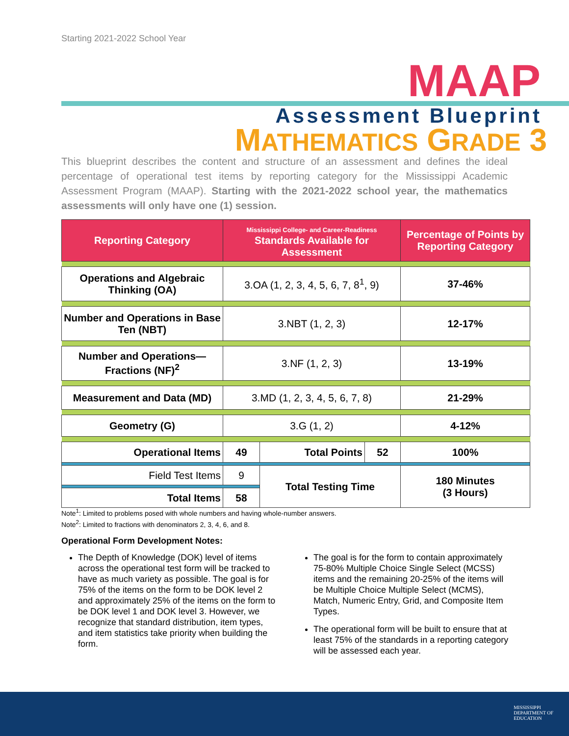Starting 2021-2022 School Year
MAAP
Assessment Blueprint
MATHEMATICS GRADE 3
This blueprint describes the content and structure of an assessment and defines the ideal percentage of operational test items by reporting category for the Mississippi Academic Assessment Program (MAAP). Starting with the 2021-2022 school year, the mathematics assessments will only have one (1) session.
| Reporting Category | Mississippi College- and Career-Readiness Standards Available for Assessment | | | Percentage of Points by Reporting Category |
| --- | --- | --- | --- | --- |
| Operations and Algebraic Thinking (OA) | 3.OA (1, 2, 3, 4, 5, 6, 7, 8<sup>1</sup>, 9) | | | 37-46% |
| Number and Operations in Base Ten (NBT) | 3.NBT (1, 2, 3) | | | 12-17% |
| Number and Operations—Fractions (NF)<sup>2</sup> | 3.NF (1, 2, 3) | | | 13-19% |
| Measurement and Data (MD) | 3.MD (1, 2, 3, 4, 5, 6, 7, 8) | | | 21-29% |
| Geometry (G) | 3.G (1, 2) | | | 4-12% |
| Operational Items | 49 | Total Points | 52 | 100% |
| Field Test Items | 9 | Total Testing Time | | 180 Minutes (3 Hours) |
| Total Items | 58 | | | |
Note<sup>1</sup>: Limited to problems posed with whole numbers and having whole-number answers.
Note<sup>2</sup>: Limited to fractions with denominators 2, 3, 4, 6, and 8.
Operational Form Development Notes:
The Depth of Knowledge (DOK) level of items across the operational test form will be tracked to have as much variety as possible. The goal is for 75% of the items on the form to be DOK level 2 and approximately 25% of the items on the form to be DOK level 1 and DOK level 3. However, we recognize that standard distribution, item types, and item statistics take priority when building the form.
The goal is for the form to contain approximately 75-80% Multiple Choice Single Select (MCSS) items and the remaining 20-25% of the items will be Multiple Choice Multiple Select (MCMS), Match, Numeric Entry, Grid, and Composite Item Types.
The operational form will be built to ensure that at least 75% of the standards in a reporting category will be assessed each year.
MISSISSIPPI
DEPARTMENT OF
EDUCATION